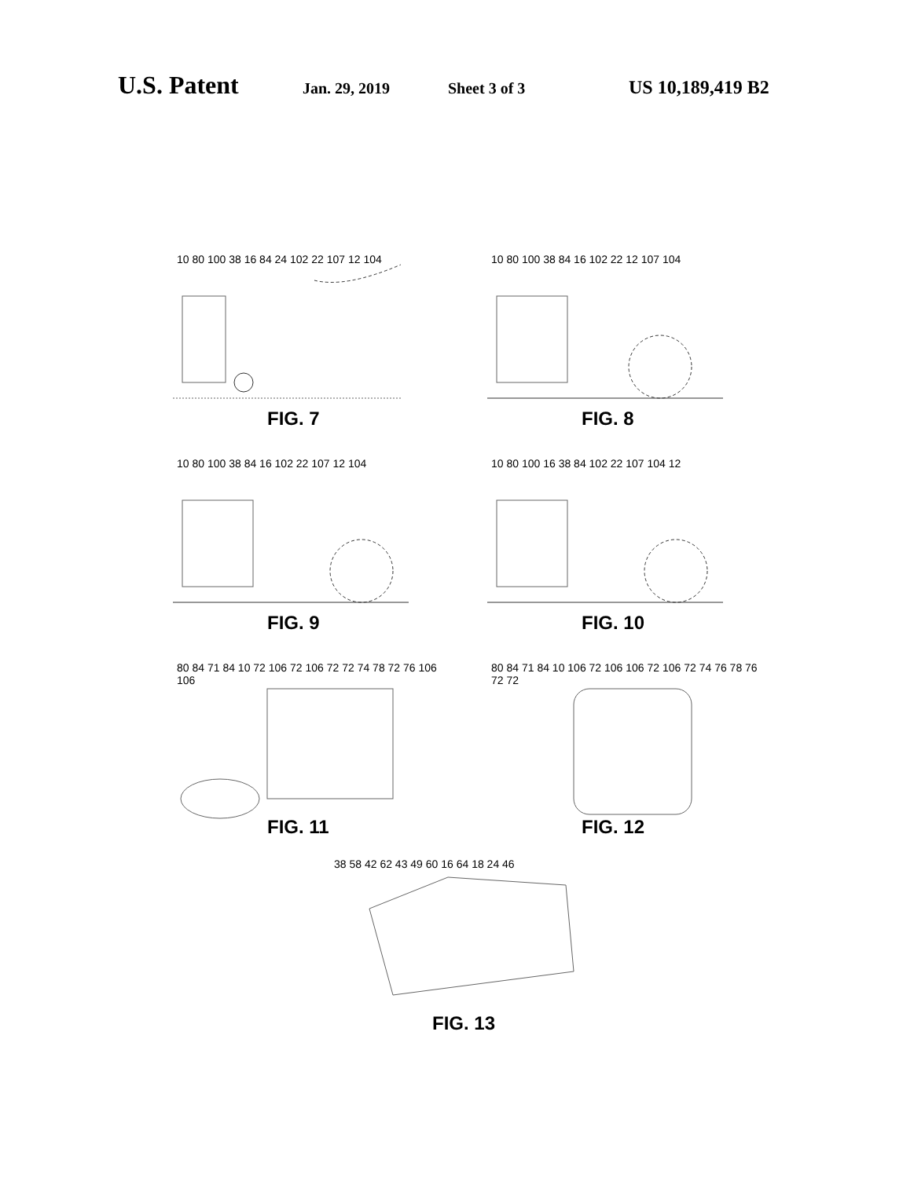U.S. Patent Jan. 29, 2019 Sheet 3 of 3 US 10,189,419 B2
10 80 100 38 16 84 24 102 22 107 12 104
FIG. 7
10 80 100 38 84 16 102 22 12 107 104
FIG. 8
10 80 100 38 84 16 102 22 107 12 104
FIG. 9
10 80 100 16 38 84 102 22 107 104 12
FIG. 10
80 84 71 84 10 72 106 72 106 72 72 74 78 72 76 106 106
FIG. 11
80 84 71 84 10 106 72 106 106 72 106 72 74 76 78 76 72 72
FIG. 12
38 58 42 62 43 49 60 16 64 18 24 46
FIG. 13